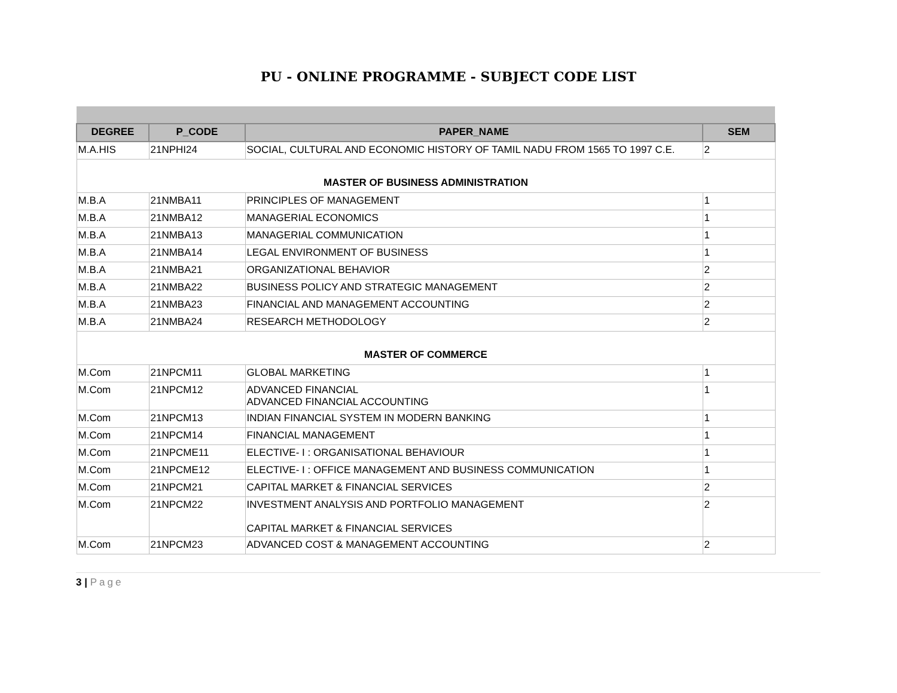PU - ONLINE PROGRAMME - SUBJECT CODE LIST
| DEGREE | P_CODE | PAPER_NAME | SEM |
| --- | --- | --- | --- |
| M.A.HIS | 21NPHI24 | SOCIAL, CULTURAL AND ECONOMIC HISTORY OF TAMIL NADU FROM 1565 TO 1997 C.E. | 2 |
| MASTER OF BUSINESS ADMINISTRATION | | | |
| M.B.A | 21NMBA11 | PRINCIPLES OF MANAGEMENT | 1 |
| M.B.A | 21NMBA12 | MANAGERIAL ECONOMICS | 1 |
| M.B.A | 21NMBA13 | MANAGERIAL COMMUNICATION | 1 |
| M.B.A | 21NMBA14 | LEGAL ENVIRONMENT OF BUSINESS | 1 |
| M.B.A | 21NMBA21 | ORGANIZATIONAL BEHAVIOR | 2 |
| M.B.A | 21NMBA22 | BUSINESS POLICY AND STRATEGIC MANAGEMENT | 2 |
| M.B.A | 21NMBA23 | FINANCIAL AND MANAGEMENT ACCOUNTING | 2 |
| M.B.A | 21NMBA24 | RESEARCH METHODOLOGY | 2 |
| MASTER OF COMMERCE | | | |
| M.Com | 21NPCM11 | GLOBAL MARKETING | 1 |
| M.Com | 21NPCM12 | ADVANCED FINANCIAL ADVANCED FINANCIAL ACCOUNTING | 1 |
| M.Com | 21NPCM13 | INDIAN FINANCIAL SYSTEM IN MODERN BANKING | 1 |
| M.Com | 21NPCM14 | FINANCIAL MANAGEMENT | 1 |
| M.Com | 21NPCME11 | ELECTIVE- I : ORGANISATIONAL BEHAVIOUR | 1 |
| M.Com | 21NPCME12 | ELECTIVE- I : OFFICE MANAGEMENT AND BUSINESS COMMUNICATION | 1 |
| M.Com | 21NPCM21 | CAPITAL MARKET & FINANCIAL SERVICES | 2 |
| M.Com | 21NPCM22 | INVESTMENT ANALYSIS AND PORTFOLIO MANAGEMENT CAPITAL MARKET & FINANCIAL SERVICES | 2 |
| M.Com | 21NPCM23 | ADVANCED COST & MANAGEMENT ACCOUNTING | 2 |
3 | Page